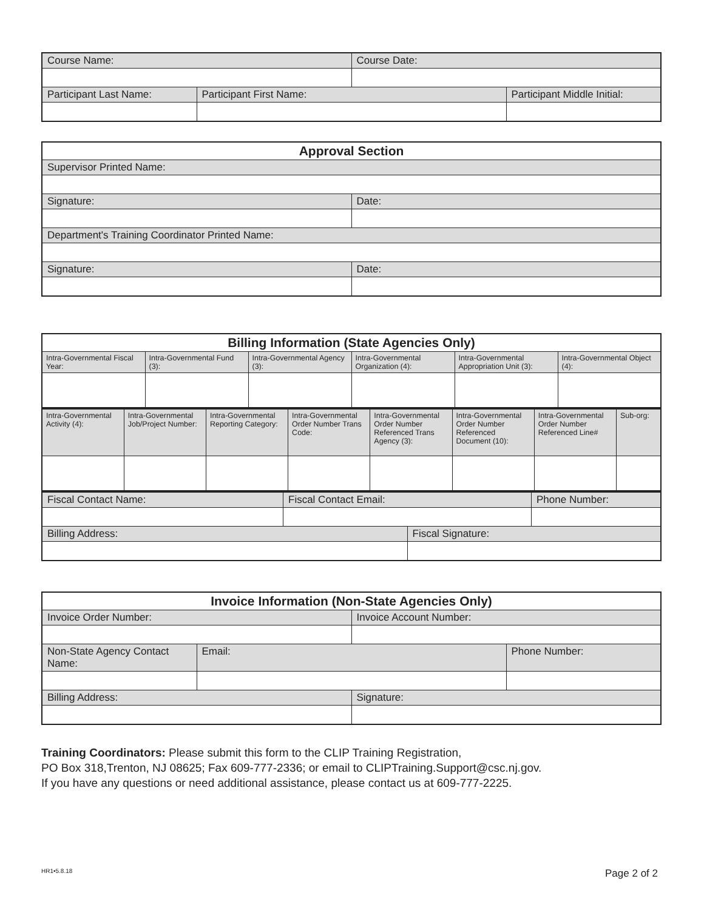| Course Name: | | Course Date: | |
| Participant Last Name: | Participant First Name: | | Participant Middle Initial: |
| Approval Section | |
| --- | --- |
| Supervisor Printed Name: | |
| Signature: | Date: |
| Department's Training Coordinator Printed Name: | |
| Signature: | Date: |
| Billing Information (State Agencies Only) | | | | | |
| --- | --- | --- | --- | --- | --- |
| Intra-Governmental Fiscal Year: | Intra-Governmental Fund (3): | Intra-Governmental Agency (3): | Intra-Governmental Organization (4): | Intra-Governmental Appropriation Unit (3): | Intra-Governmental Object (4): |
| Intra-Governmental Activity (4): | Intra-Governmental Job/Project Number: | Intra-Governmental Reporting Category: | Intra-Governmental Order Number Trans Code: | Intra-Governmental Order Number Referenced Trans Agency (3): | Intra-Governmental Order Number Referenced Document (10): | Intra-Governmental Order Number Referenced Line# | Sub-org: |
| Fiscal Contact Name: | Fiscal Contact Email: | | Phone Number: |
| Billing Address: | | Fiscal Signature: | |
| Invoice Information (Non-State Agencies Only) | | | |
| --- | --- | --- | --- |
| Invoice Order Number: | | Invoice Account Number: | |
| Non-State Agency Contact Name: | Email: | | Phone Number: |
| Billing Address: | | Signature: | |
Training Coordinators: Please submit this form to the CLIP Training Registration,
PO Box 318,Trenton, NJ 08625; Fax 609-777-2336; or email to CLIPTraining.Support@csc.nj.gov.
If you have any questions or need additional assistance, please contact us at 609-777-2225.
HR1•5.8.18 Page 2 of 2